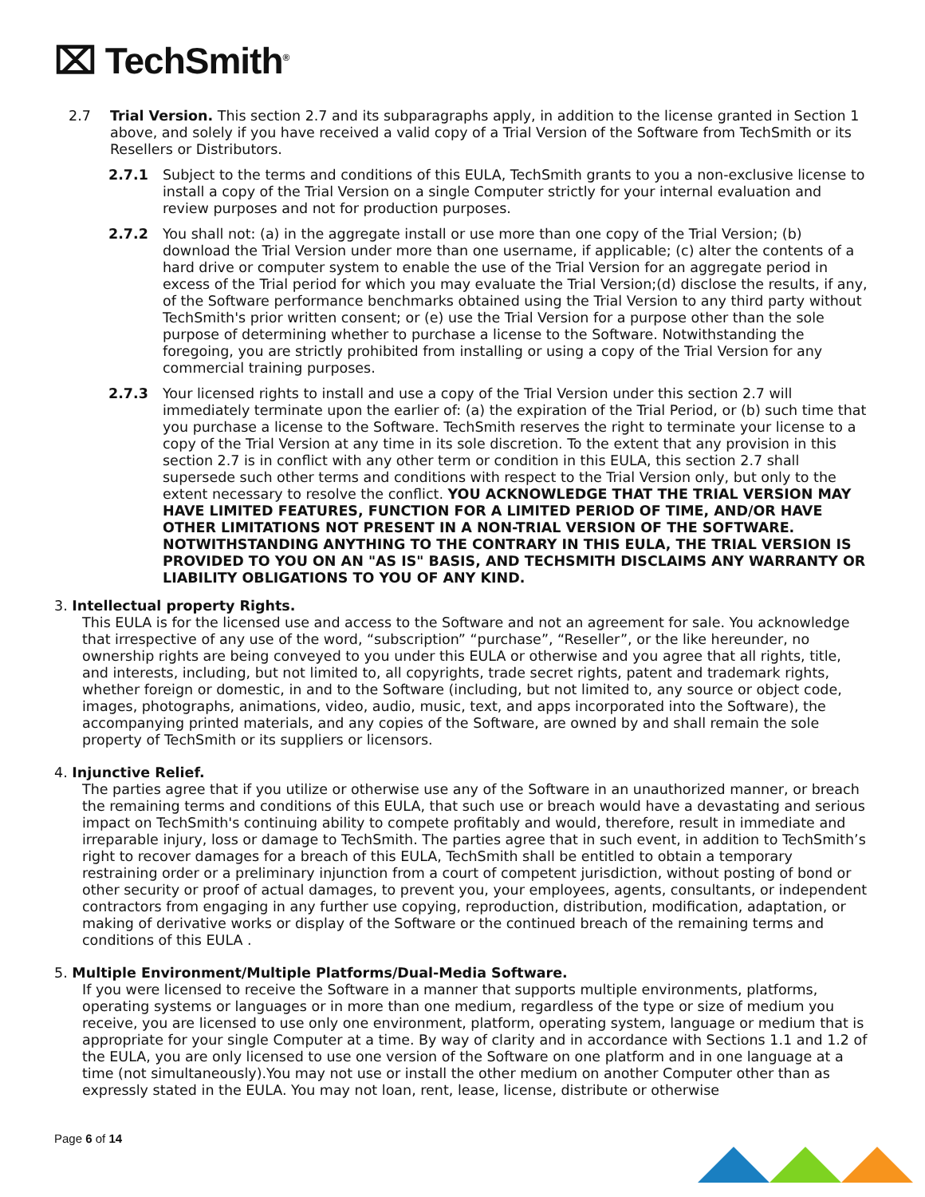⌧ TechSmith<sup>®</sup>
2.7 Trial Version. This section 2.7 and its subparagraphs apply, in addition to the license granted in Section 1 above, and solely if you have received a valid copy of a Trial Version of the Software from TechSmith or its Resellers or Distributors.
2.7.1 Subject to the terms and conditions of this EULA, TechSmith grants to you a non-exclusive license to install a copy of the Trial Version on a single Computer strictly for your internal evaluation and review purposes and not for production purposes.
2.7.2 You shall not: (a) in the aggregate install or use more than one copy of the Trial Version; (b) download the Trial Version under more than one username, if applicable; (c) alter the contents of a hard drive or computer system to enable the use of the Trial Version for an aggregate period in excess of the Trial period for which you may evaluate the Trial Version;(d) disclose the results, if any, of the Software performance benchmarks obtained using the Trial Version to any third party without TechSmith's prior written consent; or (e) use the Trial Version for a purpose other than the sole purpose of determining whether to purchase a license to the Software. Notwithstanding the foregoing, you are strictly prohibited from installing or using a copy of the Trial Version for any commercial training purposes.
2.7.3 Your licensed rights to install and use a copy of the Trial Version under this section 2.7 will immediately terminate upon the earlier of: (a) the expiration of the Trial Period, or (b) such time that you purchase a license to the Software. TechSmith reserves the right to terminate your license to a copy of the Trial Version at any time in its sole discretion. To the extent that any provision in this section 2.7 is in conflict with any other term or condition in this EULA, this section 2.7 shall supersede such other terms and conditions with respect to the Trial Version only, but only to the extent necessary to resolve the conflict. YOU ACKNOWLEDGE THAT THE TRIAL VERSION MAY HAVE LIMITED FEATURES, FUNCTION FOR A LIMITED PERIOD OF TIME, AND/OR HAVE OTHER LIMITATIONS NOT PRESENT IN A NON-TRIAL VERSION OF THE SOFTWARE. NOTWITHSTANDING ANYTHING TO THE CONTRARY IN THIS EULA, THE TRIAL VERSION IS PROVIDED TO YOU ON AN "AS IS" BASIS, AND TECHSMITH DISCLAIMS ANY WARRANTY OR LIABILITY OBLIGATIONS TO YOU OF ANY KIND.
3. Intellectual property Rights.
This EULA is for the licensed use and access to the Software and not an agreement for sale. You acknowledge that irrespective of any use of the word, “subscription” “purchase”, “Reseller”, or the like hereunder, no ownership rights are being conveyed to you under this EULA or otherwise and you agree that all rights, title, and interests, including, but not limited to, all copyrights, trade secret rights, patent and trademark rights, whether foreign or domestic, in and to the Software (including, but not limited to, any source or object code, images, photographs, animations, video, audio, music, text, and apps incorporated into the Software), the accompanying printed materials, and any copies of the Software, are owned by and shall remain the sole property of TechSmith or its suppliers or licensors.
4. Injunctive Relief.
The parties agree that if you utilize or otherwise use any of the Software in an unauthorized manner, or breach the remaining terms and conditions of this EULA, that such use or breach would have a devastating and serious impact on TechSmith's continuing ability to compete profitably and would, therefore, result in immediate and irreparable injury, loss or damage to TechSmith. The parties agree that in such event, in addition to TechSmith’s right to recover damages for a breach of this EULA, TechSmith shall be entitled to obtain a temporary restraining order or a preliminary injunction from a court of competent jurisdiction, without posting of bond or other security or proof of actual damages, to prevent you, your employees, agents, consultants, or independent contractors from engaging in any further use copying, reproduction, distribution, modification, adaptation, or making of derivative works or display of the Software or the continued breach of the remaining terms and conditions of this EULA .
5. Multiple Environment/Multiple Platforms/Dual-Media Software.
If you were licensed to receive the Software in a manner that supports multiple environments, platforms, operating systems or languages or in more than one medium, regardless of the type or size of medium you receive, you are licensed to use only one environment, platform, operating system, language or medium that is appropriate for your single Computer at a time. By way of clarity and in accordance with Sections 1.1 and 1.2 of the EULA, you are only licensed to use one version of the Software on one platform and in one language at a time (not simultaneously).You may not use or install the other medium on another Computer other than as expressly stated in the EULA. You may not loan, rent, lease, license, distribute or otherwise
Page 6 of 14